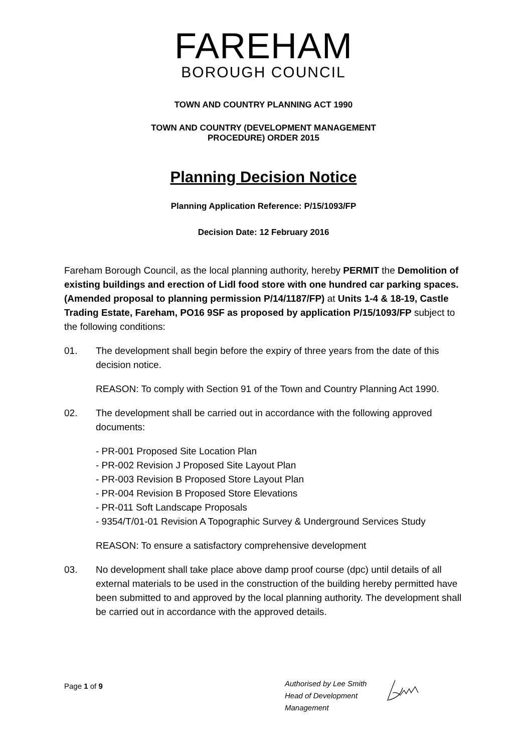FAREHAM
BOROUGH COUNCIL
TOWN AND COUNTRY PLANNING ACT 1990
TOWN AND COUNTRY (DEVELOPMENT MANAGEMENT
PROCEDURE) ORDER 2015
Planning Decision Notice
Planning Application Reference: P/15/1093/FP
Decision Date: 12 February 2016
Fareham Borough Council, as the local planning authority, hereby PERMIT the Demolition of existing buildings and erection of Lidl food store with one hundred car parking spaces.(Amended proposal to planning permission P/14/1187/FP) at Units 1-4 & 18-19, Castle Trading Estate, Fareham, PO16 9SF as proposed by application P/15/1093/FP subject to the following conditions:
01.
The development shall begin before the expiry of three years from the date of this decision notice.
REASON: To comply with Section 91 of the Town and Country Planning Act 1990.
02.
The development shall be carried out in accordance with the following approved documents:
- PR-001 Proposed Site Location Plan
- PR-002 Revision J Proposed Site Layout Plan
- PR-003 Revision B Proposed Store Layout Plan
- PR-004 Revision B Proposed Store Elevations
- PR-011 Soft Landscape Proposals
- 9354/T/01-01 Revision A Topographic Survey & Underground Services Study
REASON: To ensure a satisfactory comprehensive development
03.
No development shall take place above damp proof course (dpc) until details of all external materials to be used in the construction of the building hereby permitted have been submitted to and approved by the local planning authority. The development shall be carried out in accordance with the approved details.
Page 1 of 9
Authorised by Lee Smith
Head of Development
Management